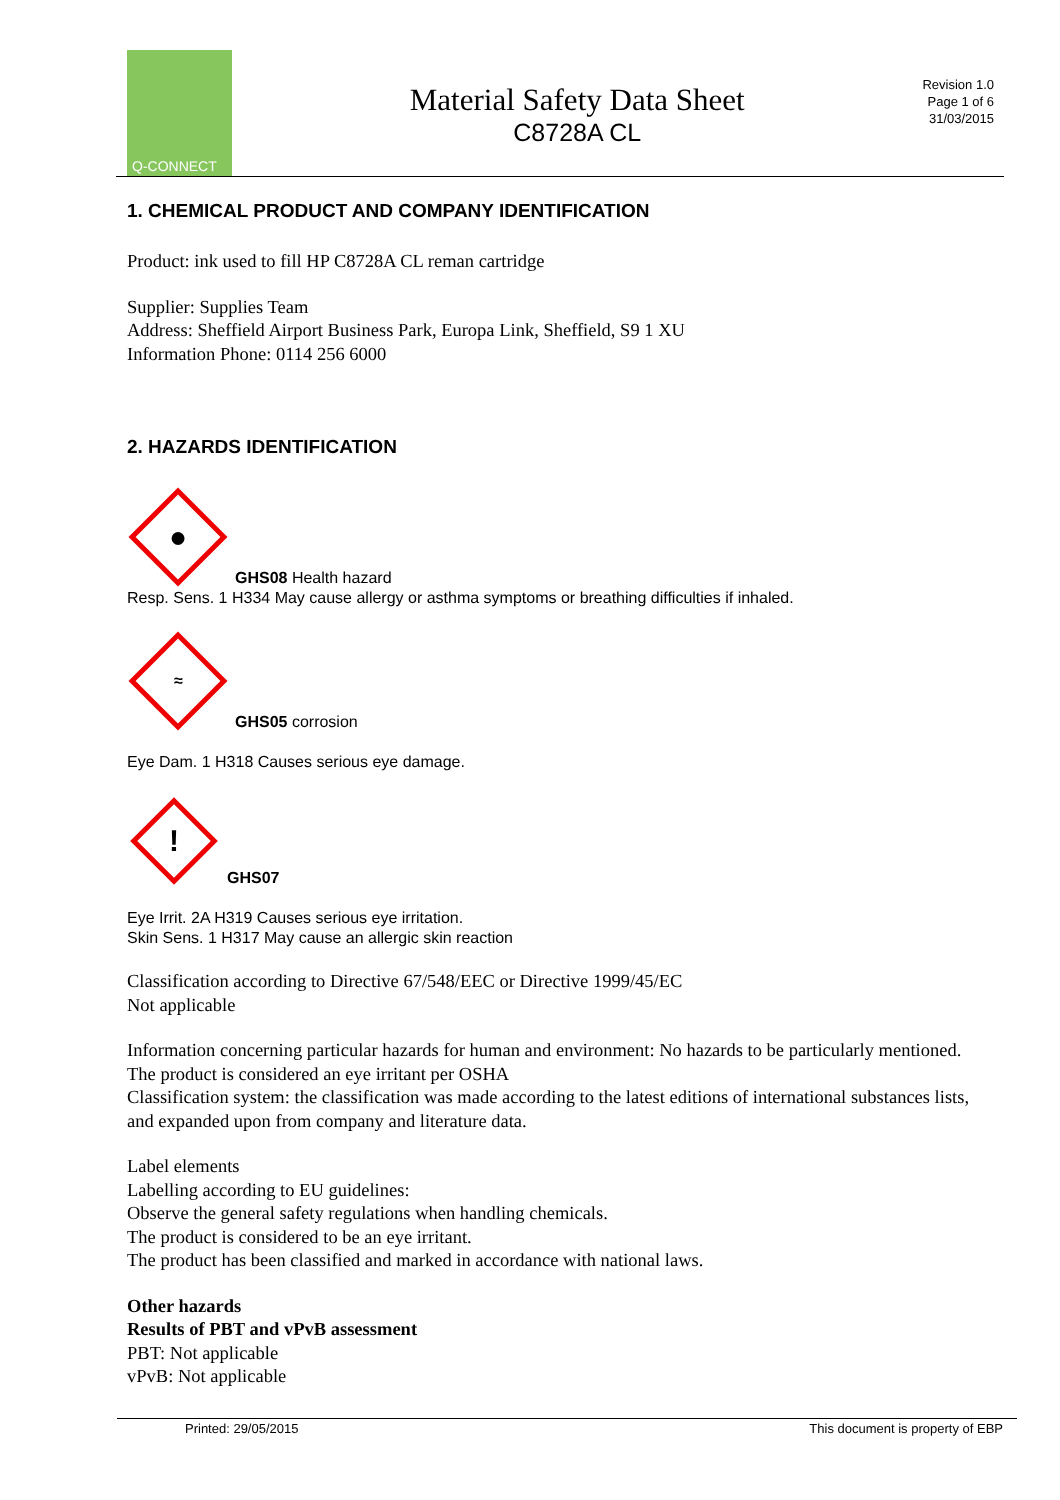Q-CONNECT
Material Safety Data Sheet
C8728A CL
Revision 1.0
Page 1 of 6
31/03/2015
1. CHEMICAL PRODUCT AND COMPANY IDENTIFICATION
Product: ink used to fill HP C8728A CL reman cartridge
Supplier: Supplies Team
Address: Sheffield Airport Business Park, Europa Link, Sheffield, S9 1 XU
Information Phone: 0114 256 6000
2. HAZARDS IDENTIFICATION
●
GHS08 Health hazard
Resp. Sens. 1 H334 May cause allergy or asthma symptoms or breathing difficulties if inhaled.
≈
GHS05 corrosion
Eye Dam. 1 H318 Causes serious eye damage.
!
GHS07
Eye Irrit. 2A H319 Causes serious eye irritation.
Skin Sens. 1 H317 May cause an allergic skin reaction
Classification according to Directive 67/548/EEC or Directive 1999/45/EC
Not applicable
Information concerning particular hazards for human and environment: No hazards to be particularly mentioned.
The product is considered an eye irritant per OSHA
Classification system: the classification was made according to the latest editions of international substances lists, and expanded upon from company and literature data.
Label elements
Labelling according to EU guidelines:
Observe the general safety regulations when handling chemicals.
The product is considered to be an eye irritant.
The product has been classified and marked in accordance with national laws.
Other hazards
Results of PBT and vPvB assessment
PBT: Not applicable
vPvB: Not applicable
Printed: 29/05/2015 This document is property of EBP